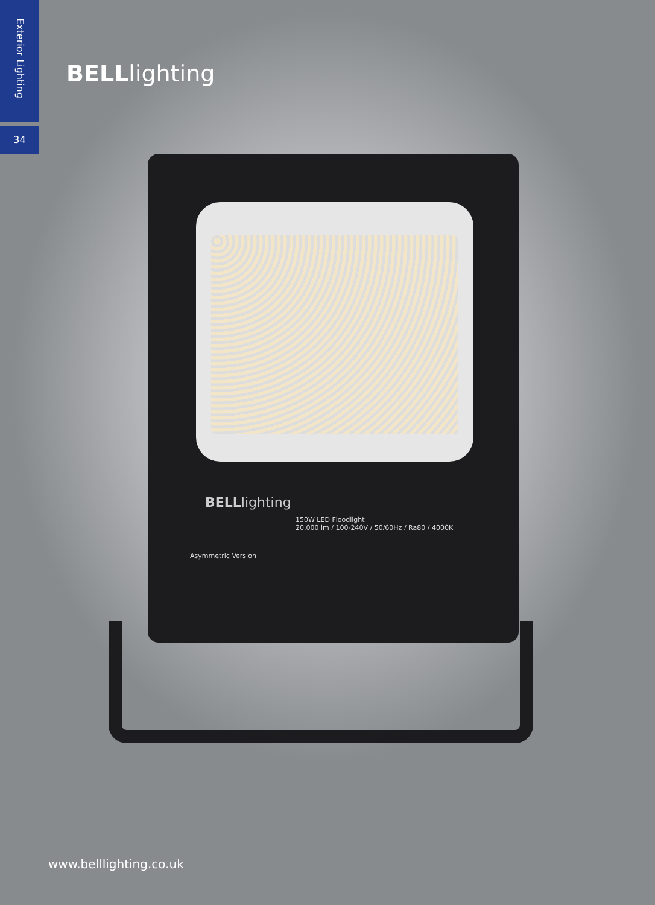Exterior Lighting
34
BELLlighting
BELLlighting
150W LED Floodlight
20,000 lm / 100-240V / 50/60Hz / Ra80 / 4000K
Asymmetric Version
www.belllighting.co.uk